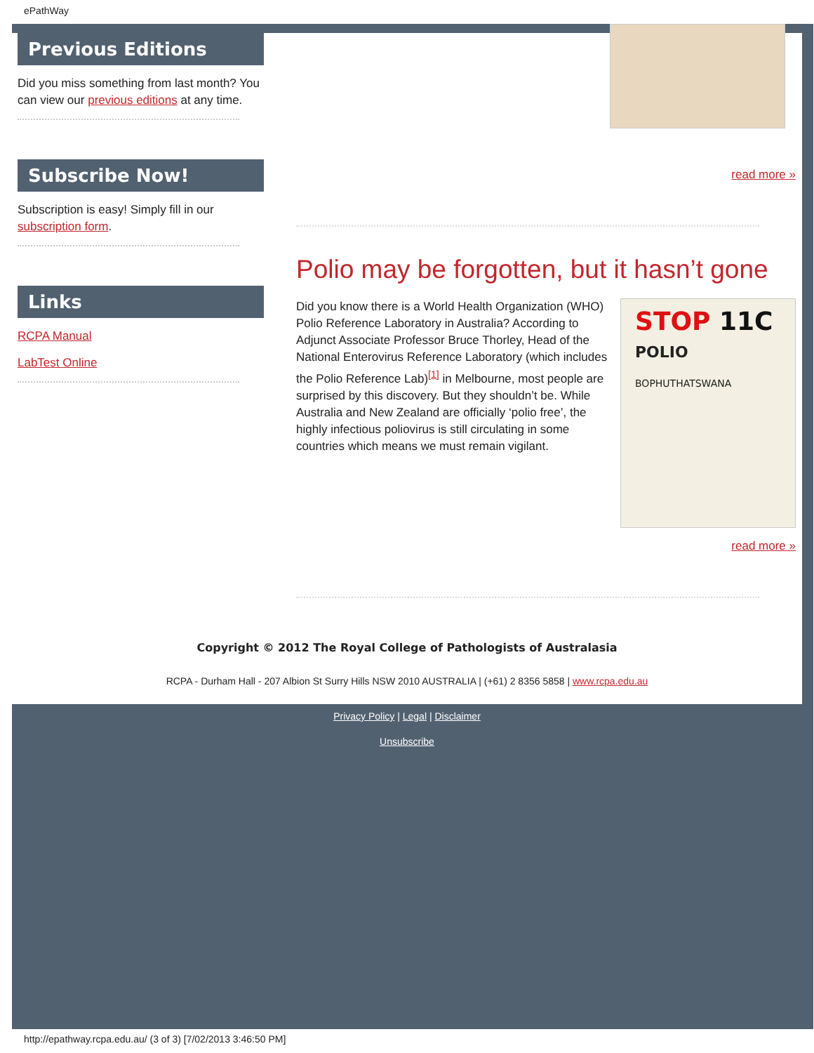ePathWay
Previous Editions
Did you miss something from last month? You can view our previous editions at any time.
Subscribe Now!
Subscription is easy! Simply fill in our subscription form.
Links
RCPA Manual
LabTest Online
read more »
Polio may be forgotten, but it hasn’t gone
STOP 11C
POLIO
BOPHUTHATSWANA
Did you know there is a World Health Organization (WHO) Polio Reference Laboratory in Australia? According to Adjunct Associate Professor Bruce Thorley, Head of the National Enterovirus Reference Laboratory (which includes the Polio Reference Lab)<sup>[1]</sup> in Melbourne, most people are surprised by this discovery. But they shouldn’t be. While Australia and New Zealand are officially ‘polio free’, the highly infectious poliovirus is still circulating in some countries which means we must remain vigilant.
read more »
Copyright © 2012 The Royal College of Pathologists of Australasia
RCPA - Durham Hall - 207 Albion St Surry Hills NSW 2010 AUSTRALIA | (+61) 2 8356 5858 | www.rcpa.edu.au
Privacy Policy | Legal | Disclaimer
Unsubscribe
http://epathway.rcpa.edu.au/ (3 of 3) [7/02/2013 3:46:50 PM]